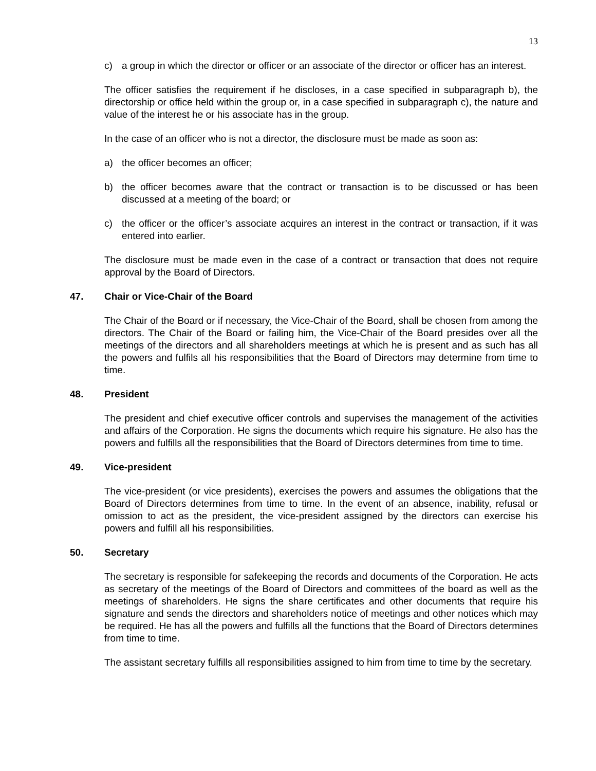13
c) a group in which the director or officer or an associate of the director or officer has an interest.
The officer satisfies the requirement if he discloses, in a case specified in subparagraph b), the directorship or office held within the group or, in a case specified in subparagraph c), the nature and value of the interest he or his associate has in the group.
In the case of an officer who is not a director, the disclosure must be made as soon as:
a) the officer becomes an officer;
b) the officer becomes aware that the contract or transaction is to be discussed or has been discussed at a meeting of the board; or
c) the officer or the officer’s associate acquires an interest in the contract or transaction, if it was entered into earlier.
The disclosure must be made even in the case of a contract or transaction that does not require approval by the Board of Directors.
47. Chair or Vice-Chair of the Board
The Chair of the Board or if necessary, the Vice-Chair of the Board, shall be chosen from among the directors. The Chair of the Board or failing him, the Vice-Chair of the Board presides over all the meetings of the directors and all shareholders meetings at which he is present and as such has all the powers and fulfils all his responsibilities that the Board of Directors may determine from time to time.
48. President
The president and chief executive officer controls and supervises the management of the activities and affairs of the Corporation. He signs the documents which require his signature. He also has the powers and fulfills all the responsibilities that the Board of Directors determines from time to time.
49. Vice-president
The vice-president (or vice presidents), exercises the powers and assumes the obligations that the Board of Directors determines from time to time. In the event of an absence, inability, refusal or omission to act as the president, the vice-president assigned by the directors can exercise his powers and fulfill all his responsibilities.
50. Secretary
The secretary is responsible for safekeeping the records and documents of the Corporation. He acts as secretary of the meetings of the Board of Directors and committees of the board as well as the meetings of shareholders. He signs the share certificates and other documents that require his signature and sends the directors and shareholders notice of meetings and other notices which may be required. He has all the powers and fulfills all the functions that the Board of Directors determines from time to time.
The assistant secretary fulfills all responsibilities assigned to him from time to time by the secretary.